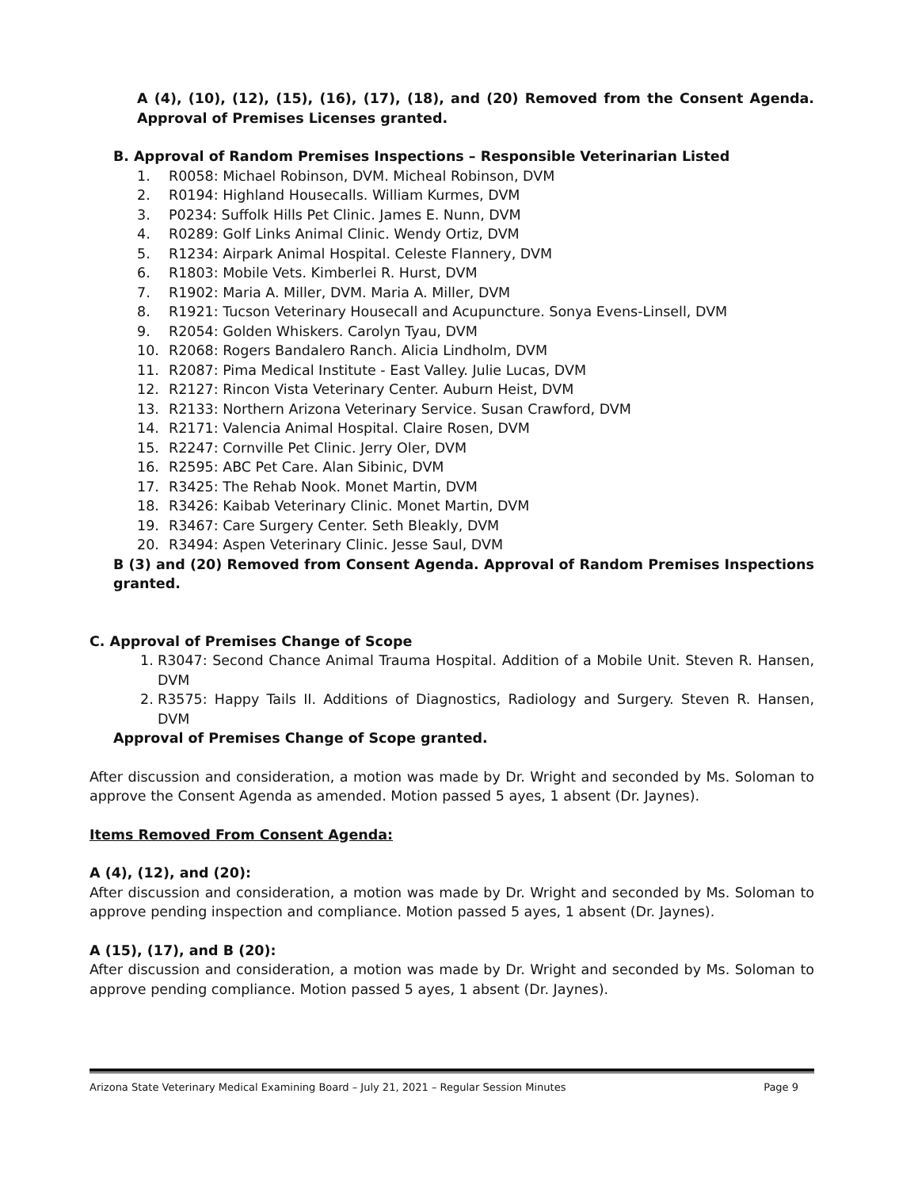A (4), (10), (12), (15), (16), (17), (18), and (20) Removed from the Consent Agenda. Approval of Premises Licenses granted.
B. Approval of Random Premises Inspections – Responsible Veterinarian Listed
1. R0058: Michael Robinson, DVM. Micheal Robinson, DVM
2. R0194: Highland Housecalls. William Kurmes, DVM
3. P0234: Suffolk Hills Pet Clinic. James E. Nunn, DVM
4. R0289: Golf Links Animal Clinic. Wendy Ortiz, DVM
5. R1234: Airpark Animal Hospital. Celeste Flannery, DVM
6. R1803: Mobile Vets. Kimberlei R. Hurst, DVM
7. R1902: Maria A. Miller, DVM. Maria A. Miller, DVM
8. R1921: Tucson Veterinary Housecall and Acupuncture. Sonya Evens-Linsell, DVM
9. R2054: Golden Whiskers. Carolyn Tyau, DVM
10. R2068: Rogers Bandalero Ranch. Alicia Lindholm, DVM
11. R2087: Pima Medical Institute - East Valley. Julie Lucas, DVM
12. R2127: Rincon Vista Veterinary Center. Auburn Heist, DVM
13. R2133: Northern Arizona Veterinary Service. Susan Crawford, DVM
14. R2171: Valencia Animal Hospital. Claire Rosen, DVM
15. R2247: Cornville Pet Clinic. Jerry Oler, DVM
16. R2595: ABC Pet Care. Alan Sibinic, DVM
17. R3425: The Rehab Nook. Monet Martin, DVM
18. R3426: Kaibab Veterinary Clinic. Monet Martin, DVM
19. R3467: Care Surgery Center. Seth Bleakly, DVM
20. R3494: Aspen Veterinary Clinic. Jesse Saul, DVM
B (3) and (20) Removed from Consent Agenda. Approval of Random Premises Inspections granted.
C. Approval of Premises Change of Scope
1. R3047: Second Chance Animal Trauma Hospital. Addition of a Mobile Unit. Steven R. Hansen, DVM
2. R3575: Happy Tails II. Additions of Diagnostics, Radiology and Surgery. Steven R. Hansen, DVM
Approval of Premises Change of Scope granted.
After discussion and consideration, a motion was made by Dr. Wright and seconded by Ms. Soloman to approve the Consent Agenda as amended. Motion passed 5 ayes, 1 absent (Dr. Jaynes).
Items Removed From Consent Agenda:
A (4), (12), and (20):
After discussion and consideration, a motion was made by Dr. Wright and seconded by Ms. Soloman to approve pending inspection and compliance. Motion passed 5 ayes, 1 absent (Dr. Jaynes).
A (15), (17), and B (20):
After discussion and consideration, a motion was made by Dr. Wright and seconded by Ms. Soloman to approve pending compliance. Motion passed 5 ayes, 1 absent (Dr. Jaynes).
Arizona State Veterinary Medical Examining Board – July 21, 2021 – Regular Session Minutes Page 9